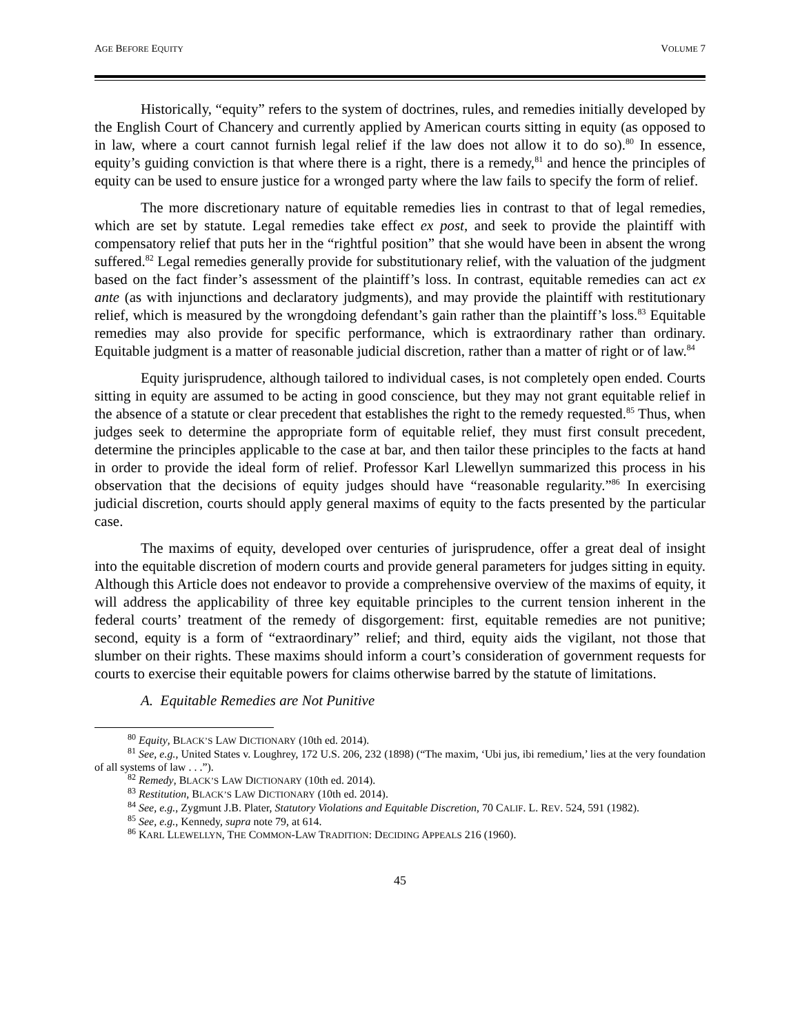AGE BEFORE EQUITY VOLUME 7
Historically, “equity” refers to the system of doctrines, rules, and remedies initially developed by the English Court of Chancery and currently applied by American courts sitting in equity (as opposed to in law, where a court cannot furnish legal relief if the law does not allow it to do so).<sup>80</sup> In essence, equity’s guiding conviction is that where there is a right, there is a remedy,<sup>81</sup> and hence the principles of equity can be used to ensure justice for a wronged party where the law fails to specify the form of relief.
The more discretionary nature of equitable remedies lies in contrast to that of legal remedies, which are set by statute. Legal remedies take effect ex post, and seek to provide the plaintiff with compensatory relief that puts her in the “rightful position” that she would have been in absent the wrong suffered.<sup>82</sup> Legal remedies generally provide for substitutionary relief, with the valuation of the judgment based on the fact finder’s assessment of the plaintiff’s loss. In contrast, equitable remedies can act ex ante (as with injunctions and declaratory judgments), and may provide the plaintiff with restitutionary relief, which is measured by the wrongdoing defendant’s gain rather than the plaintiff’s loss.<sup>83</sup> Equitable remedies may also provide for specific performance, which is extraordinary rather than ordinary. Equitable judgment is a matter of reasonable judicial discretion, rather than a matter of right or of law.<sup>84</sup>
Equity jurisprudence, although tailored to individual cases, is not completely open ended. Courts sitting in equity are assumed to be acting in good conscience, but they may not grant equitable relief in the absence of a statute or clear precedent that establishes the right to the remedy requested.<sup>85</sup> Thus, when judges seek to determine the appropriate form of equitable relief, they must first consult precedent, determine the principles applicable to the case at bar, and then tailor these principles to the facts at hand in order to provide the ideal form of relief. Professor Karl Llewellyn summarized this process in his observation that the decisions of equity judges should have “reasonable regularity.”<sup>86</sup> In exercising judicial discretion, courts should apply general maxims of equity to the facts presented by the particular case.
The maxims of equity, developed over centuries of jurisprudence, offer a great deal of insight into the equitable discretion of modern courts and provide general parameters for judges sitting in equity. Although this Article does not endeavor to provide a comprehensive overview of the maxims of equity, it will address the applicability of three key equitable principles to the current tension inherent in the federal courts’ treatment of the remedy of disgorgement: first, equitable remedies are not punitive; second, equity is a form of “extraordinary” relief; and third, equity aids the vigilant, not those that slumber on their rights. These maxims should inform a court’s consideration of government requests for courts to exercise their equitable powers for claims otherwise barred by the statute of limitations.
A. Equitable Remedies are Not Punitive
<sup>80</sup> Equity, BLACK’S LAW DICTIONARY (10th ed. 2014).
<sup>81</sup> See, e.g., United States v. Loughrey, 172 U.S. 206, 232 (1898) (“The maxim, ‘Ubi jus, ibi remedium,’ lies at the very foundation of all systems of law . . .”).
<sup>82</sup> Remedy, BLACK’S LAW DICTIONARY (10th ed. 2014).
<sup>83</sup> Restitution, BLACK’S LAW DICTIONARY (10th ed. 2014).
<sup>84</sup> See, e.g., Zygmunt J.B. Plater, Statutory Violations and Equitable Discretion, 70 CALIF. L. REV. 524, 591 (1982).
<sup>85</sup> See, e.g., Kennedy, supra note 79, at 614.
<sup>86</sup> KARL LLEWELLYN, THE COMMON-LAW TRADITION: DECIDING APPEALS 216 (1960).
45